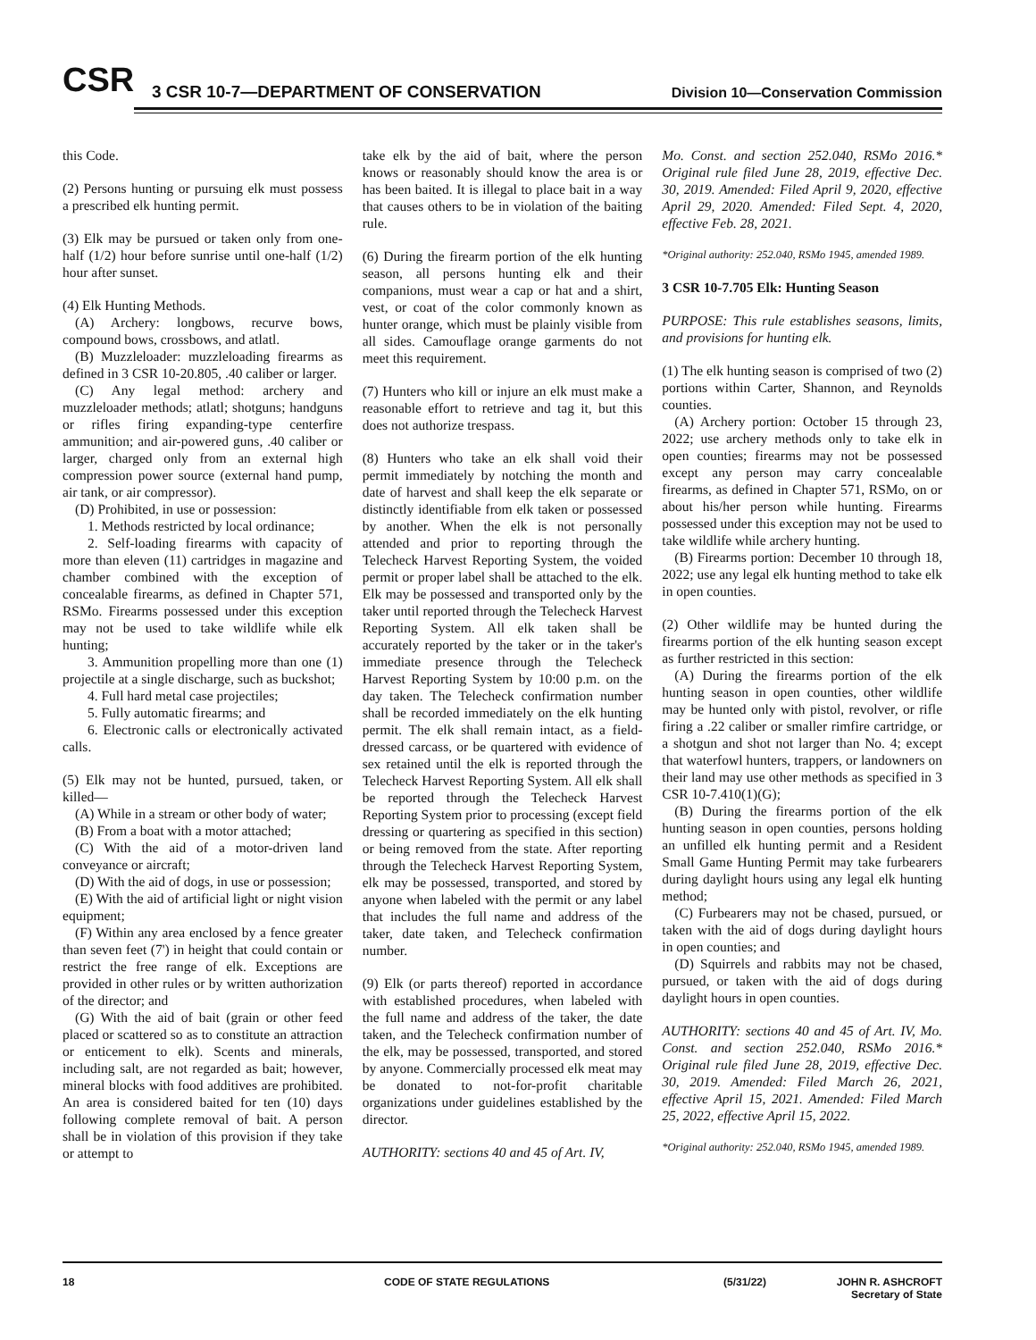CSR
3 CSR 10-7—DEPARTMENT OF CONSERVATION
Division 10—Conservation Commission
this Code.
(2) Persons hunting or pursuing elk must possess a prescribed elk hunting permit.
(3) Elk may be pursued or taken only from one-half (1/2) hour before sunrise until one-half (1/2) hour after sunset.
(4) Elk Hunting Methods.
(A) Archery: longbows, recurve bows, compound bows, crossbows, and atlatl.
(B) Muzzleloader: muzzleloading firearms as defined in 3 CSR 10-20.805, .40 caliber or larger.
(C) Any legal method: archery and muzzleloader methods; atlatl; shotguns; handguns or rifles firing expanding-type centerfire ammunition; and air-powered guns, .40 caliber or larger, charged only from an external high compression power source (external hand pump, air tank, or air compressor).
(D) Prohibited, in use or possession:
1. Methods restricted by local ordinance;
2. Self-loading firearms with capacity of more than eleven (11) cartridges in magazine and chamber combined with the exception of concealable firearms, as defined in Chapter 571, RSMo. Firearms possessed under this exception may not be used to take wildlife while elk hunting;
3. Ammunition propelling more than one (1) projectile at a single discharge, such as buckshot;
4. Full hard metal case projectiles;
5. Fully automatic firearms; and
6. Electronic calls or electronically activated calls.
(5) Elk may not be hunted, pursued, taken, or killed—
(A) While in a stream or other body of water;
(B) From a boat with a motor attached;
(C) With the aid of a motor-driven land conveyance or aircraft;
(D) With the aid of dogs, in use or possession;
(E) With the aid of artificial light or night vision equipment;
(F) Within any area enclosed by a fence greater than seven feet (7') in height that could contain or restrict the free range of elk. Exceptions are provided in other rules or by written authorization of the director; and
(G) With the aid of bait (grain or other feed placed or scattered so as to constitute an attraction or enticement to elk). Scents and minerals, including salt, are not regarded as bait; however, mineral blocks with food additives are prohibited. An area is considered baited for ten (10) days following complete removal of bait. A person shall be in violation of this provision if they take or attempt to
take elk by the aid of bait, where the person knows or reasonably should know the area is or has been baited. It is illegal to place bait in a way that causes others to be in violation of the baiting rule.
(6) During the firearm portion of the elk hunting season, all persons hunting elk and their companions, must wear a cap or hat and a shirt, vest, or coat of the color commonly known as hunter orange, which must be plainly visible from all sides. Camouflage orange garments do not meet this requirement.
(7) Hunters who kill or injure an elk must make a reasonable effort to retrieve and tag it, but this does not authorize trespass.
(8) Hunters who take an elk shall void their permit immediately by notching the month and date of harvest and shall keep the elk separate or distinctly identifiable from elk taken or possessed by another. When the elk is not personally attended and prior to reporting through the Telecheck Harvest Reporting System, the voided permit or proper label shall be attached to the elk. Elk may be possessed and transported only by the taker until reported through the Telecheck Harvest Reporting System. All elk taken shall be accurately reported by the taker or in the taker's immediate presence through the Telecheck Harvest Reporting System by 10:00 p.m. on the day taken. The Telecheck confirmation number shall be recorded immediately on the elk hunting permit. The elk shall remain intact, as a field-dressed carcass, or be quartered with evidence of sex retained until the elk is reported through the Telecheck Harvest Reporting System. All elk shall be reported through the Telecheck Harvest Reporting System prior to processing (except field dressing or quartering as specified in this section) or being removed from the state. After reporting through the Telecheck Harvest Reporting System, elk may be possessed, transported, and stored by anyone when labeled with the permit or any label that includes the full name and address of the taker, date taken, and Telecheck confirmation number.
(9) Elk (or parts thereof) reported in accordance with established procedures, when labeled with the full name and address of the taker, the date taken, and the Telecheck confirmation number of the elk, may be possessed, transported, and stored by anyone. Commercially processed elk meat may be donated to not-for-profit charitable organizations under guidelines established by the director.
AUTHORITY: sections 40 and 45 of Art. IV,
Mo. Const. and section 252.040, RSMo 2016.* Original rule filed June 28, 2019, effective Dec. 30, 2019. Amended: Filed April 9, 2020, effective April 29, 2020. Amended: Filed Sept. 4, 2020, effective Feb. 28, 2021.
*Original authority: 252.040, RSMo 1945, amended 1989.
3 CSR 10-7.705 Elk: Hunting Season
PURPOSE: This rule establishes seasons, limits, and provisions for hunting elk.
(1) The elk hunting season is comprised of two (2) portions within Carter, Shannon, and Reynolds counties.
(A) Archery portion: October 15 through 23, 2022; use archery methods only to take elk in open counties; firearms may not be possessed except any person may carry concealable firearms, as defined in Chapter 571, RSMo, on or about his/her person while hunting. Firearms possessed under this exception may not be used to take wildlife while archery hunting.
(B) Firearms portion: December 10 through 18, 2022; use any legal elk hunting method to take elk in open counties.
(2) Other wildlife may be hunted during the firearms portion of the elk hunting season except as further restricted in this section:
(A) During the firearms portion of the elk hunting season in open counties, other wildlife may be hunted only with pistol, revolver, or rifle firing a .22 caliber or smaller rimfire cartridge, or a shotgun and shot not larger than No. 4; except that waterfowl hunters, trappers, or landowners on their land may use other methods as specified in 3 CSR 10-7.410(1)(G);
(B) During the firearms portion of the elk hunting season in open counties, persons holding an unfilled elk hunting permit and a Resident Small Game Hunting Permit may take furbearers during daylight hours using any legal elk hunting method;
(C) Furbearers may not be chased, pursued, or taken with the aid of dogs during daylight hours in open counties; and
(D) Squirrels and rabbits may not be chased, pursued, or taken with the aid of dogs during daylight hours in open counties.
AUTHORITY: sections 40 and 45 of Art. IV, Mo. Const. and section 252.040, RSMo 2016.* Original rule filed June 28, 2019, effective Dec. 30, 2019. Amended: Filed March 26, 2021, effective April 15, 2021. Amended: Filed March 25, 2022, effective April 15, 2022.
*Original authority: 252.040, RSMo 1945, amended 1989.
18 CODE OF STATE REGULATIONS (5/31/22) JOHN R. ASHCROFT
Secretary of State